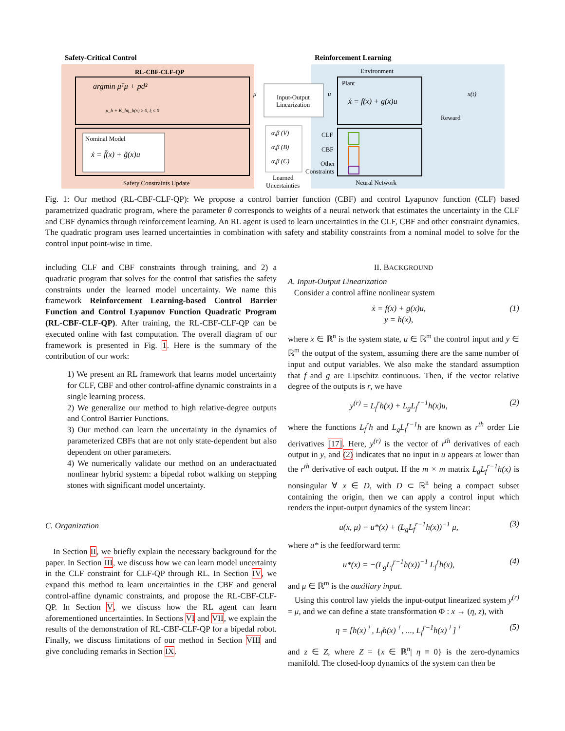Safety-Critical Control
Reinforcement Learning
RL-CBF-CLF-QP
argmin μᵀμ + pd²
μ_b + K_bη_b(x) ≥ 0, ξ ≤ 0
Nominal Model
ẋ = f̃(x) + g̃(x)u
Safety Constraints Update
Input-Output
Linearization
μ
u
Environment
Plant
ẋ = f(x) + g(x)u
x(t)
Reward
α,β (V)
α,β (B)
α,β (C)
Learned
Uncertainties
CLF
CBF
Other
Constraints
Neural Network
Fig. 1: Our method (RL-CBF-CLF-QP): We propose a control barrier function (CBF) and control Lyapunov function (CLF) based parametrized quadratic program, where the parameter θ corresponds to weights of a neural network that estimates the uncertainty in the CLF and CBF dynamics through reinforcement learning. An RL agent is used to learn uncertainties in the CLF, CBF and other constraint dynamics. The quadratic program uses learned uncertainties in combination with safety and stability constraints from a nominal model to solve for the control input point-wise in time.
including CLF and CBF constraints through training, and 2) a quadratic program that solves for the control that satisfies the safety constraints under the learned model uncertainty. We name this framework Reinforcement Learning-based Control Barrier Function and Control Lyapunov Function Quadratic Program (RL-CBF-CLF-QP). After training, the RL-CBF-CLF-QP can be executed online with fast computation. The overall diagram of our framework is presented in Fig. 1. Here is the summary of the contribution of our work:
1) We present an RL framework that learns model uncertainty for CLF, CBF and other control-affine dynamic constraints in a single learning process.
2) We generalize our method to high relative-degree outputs and Control Barrier Functions.
3) Our method can learn the uncertainty in the dynamics of parameterized CBFs that are not only state-dependent but also dependent on other parameters.
4) We numerically validate our method on an underactuated nonlinear hybrid system: a bipedal robot walking on stepping stones with significant model uncertainty.
C. Organization
In Section II, we briefly explain the necessary background for the paper. In Section III, we discuss how we can learn model uncertainty in the CLF constraint for CLF-QP through RL. In Section IV, we expand this method to learn uncertainties in the CBF and general control-affine dynamic constraints, and propose the RL-CBF-CLF-QP. In Section V, we discuss how the RL agent can learn aforementioned uncertainties. In Sections VI and VII, we explain the results of the demonstration of RL-CBF-CLF-QP for a bipedal robot. Finally, we discuss limitations of our method in Section VIII and give concluding remarks in Section IX.
II. BACKGROUND
A. Input-Output Linearization
Consider a control affine nonlinear system
ẋ = f(x) + g(x)u,
y = h(x), (1)
where x ∈ ℝ<sup>n</sup> is the system state, u ∈ ℝ<sup>m</sup> the control input and y ∈ ℝ<sup>m</sup> the output of the system, assuming there are the same number of input and output variables. We also make the standard assumption that f and g are Lipschitz continuous. Then, if the vector relative degree of the outputs is r, we have
y<sup>(r)</sup> = L<sub>f</sub><sup>r</sup>h(x) + L<sub>g</sub>L<sub>f</sub><sup>r−1</sup>h(x)u, (2)
where the functions L<sub>f</sub><sup>r</sup>h and L<sub>g</sub>L<sub>f</sub><sup>r−1</sup>h are known as r<sup>th</sup> order Lie derivatives [17]. Here, y<sup>(r)</sup> is the vector of r<sup>th</sup> derivatives of each output in y, and (2) indicates that no input in u appears at lower than the r<sup>th</sup> derivative of each output. If the m × m matrix L<sub>g</sub>L<sub>f</sub><sup>r−1</sup>h(x) is nonsingular ∀ x ∈ D, with D ⊂ ℝ<sup>n</sup> being a compact subset containing the origin, then we can apply a control input which renders the input-output dynamics of the system linear:
u(x, μ) = u*(x) + (L<sub>g</sub>L<sub>f</sub><sup>r−1</sup>h(x))<sup>−1</sup> μ, (3)
where u* is the feedforward term:
u*(x) = −(L<sub>g</sub>L<sub>f</sub><sup>r−1</sup>h(x))<sup>−1</sup> L<sub>f</sub><sup>r</sup>h(x), (4)
and μ ∈ ℝ<sup>m</sup> is the auxiliary input.
Using this control law yields the input-output linearized system y<sup>(r)</sup> = μ, and we can define a state transformation Φ : x → (η, z), with
η = [h(x)<sup>⊤</sup>, L<sub>f</sub>h(x)<sup>⊤</sup>, ..., L<sub>f</sub><sup>r−1</sup>h(x)<sup>⊤</sup>]<sup>⊤</sup> (5)
and z ∈ Z, where Z = {x ∈ ℝ<sup>n</sup>| η ≡ 0} is the zero-dynamics manifold. The closed-loop dynamics of the system can then be